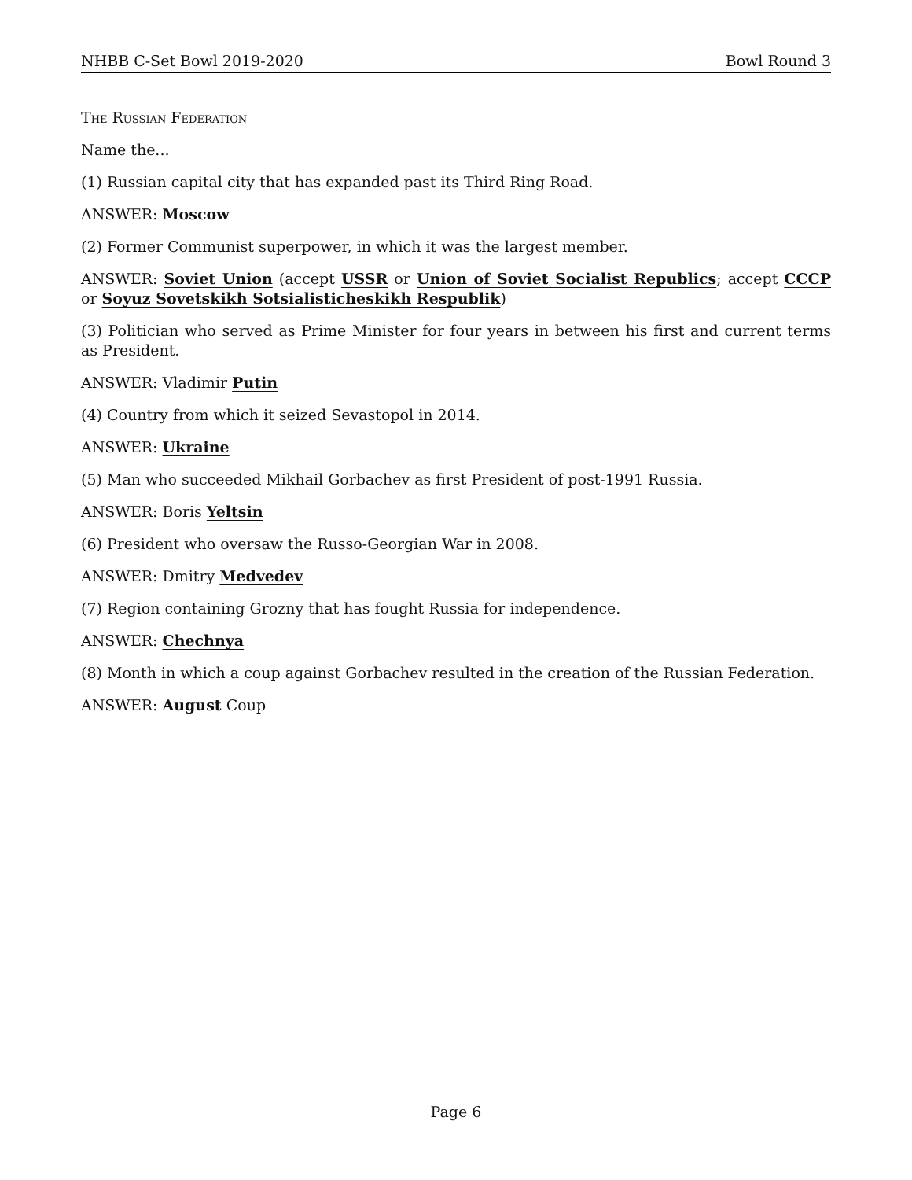NHBB C-Set Bowl 2019-2020 Bowl Round 3
The Russian Federation
Name the...
(1) Russian capital city that has expanded past its Third Ring Road.
ANSWER: Moscow
(2) Former Communist superpower, in which it was the largest member.
ANSWER: Soviet Union (accept USSR or Union of Soviet Socialist Republics; accept CCCP or Soyuz Sovetskikh Sotsialisticheskikh Respublik)
(3) Politician who served as Prime Minister for four years in between his first and current terms as President.
ANSWER: Vladimir Putin
(4) Country from which it seized Sevastopol in 2014.
ANSWER: Ukraine
(5) Man who succeeded Mikhail Gorbachev as first President of post-1991 Russia.
ANSWER: Boris Yeltsin
(6) President who oversaw the Russo-Georgian War in 2008.
ANSWER: Dmitry Medvedev
(7) Region containing Grozny that has fought Russia for independence.
ANSWER: Chechnya
(8) Month in which a coup against Gorbachev resulted in the creation of the Russian Federation.
ANSWER: August Coup
Page 6